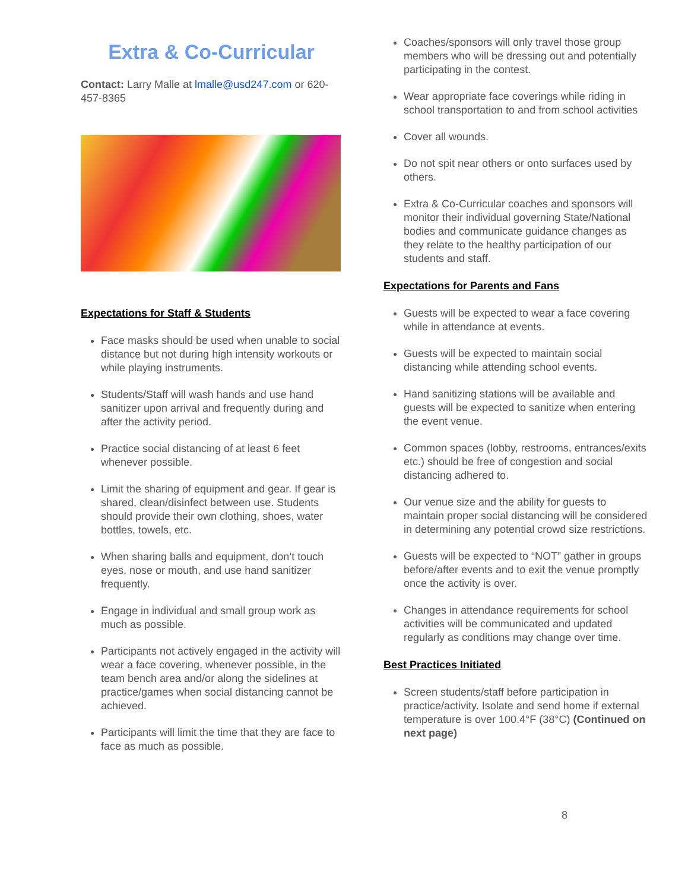Extra & Co-Curricular
Contact: Larry Malle at lmalle@usd247.com or 620-457-8365
Expectations for Staff & Students
Face masks should be used when unable to social distance but not during high intensity workouts or while playing instruments.
Students/Staff will wash hands and use hand sanitizer upon arrival and frequently during and after the activity period.
Practice social distancing of at least 6 feet whenever possible.
Limit the sharing of equipment and gear. If gear is shared, clean/disinfect between use. Students should provide their own clothing, shoes, water bottles, towels, etc.
When sharing balls and equipment, don’t touch eyes, nose or mouth, and use hand sanitizer frequently.
Engage in individual and small group work as much as possible.
Participants not actively engaged in the activity will wear a face covering, whenever possible, in the team bench area and/or along the sidelines at practice/games when social distancing cannot be achieved.
Participants will limit the time that they are face to face as much as possible.
Coaches/sponsors will only travel those group members who will be dressing out and potentially participating in the contest.
Wear appropriate face coverings while riding in school transportation to and from school activities
Cover all wounds.
Do not spit near others or onto surfaces used by others.
Extra & Co-Curricular coaches and sponsors will monitor their individual governing State/National bodies and communicate guidance changes as they relate to the healthy participation of our students and staff.
Expectations for Parents and Fans
Guests will be expected to wear a face covering while in attendance at events.
Guests will be expected to maintain social distancing while attending school events.
Hand sanitizing stations will be available and guests will be expected to sanitize when entering the event venue.
Common spaces (lobby, restrooms, entrances/exits etc.) should be free of congestion and social distancing adhered to.
Our venue size and the ability for guests to maintain proper social distancing will be considered in determining any potential crowd size restrictions.
Guests will be expected to “NOT” gather in groups before/after events and to exit the venue promptly once the activity is over.
Changes in attendance requirements for school activities will be communicated and updated regularly as conditions may change over time.
Best Practices Initiated
Screen students/staff before participation in practice/activity. Isolate and send home if external temperature is over 100.4°F (38°C) (Continued on next page)
8